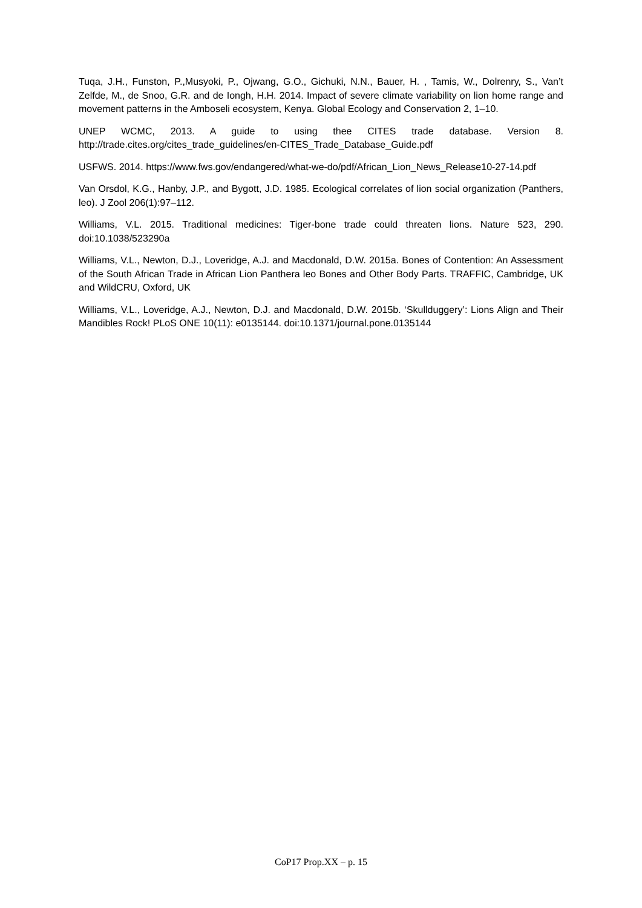Tuqa, J.H., Funston, P.,Musyoki, P., Ojwang, G.O., Gichuki, N.N., Bauer, H. , Tamis, W., Dolrenry, S., Van’t Zelfde, M., de Snoo, G.R. and de Iongh, H.H. 2014. Impact of severe climate variability on lion home range and movement patterns in the Amboseli ecosystem, Kenya. Global Ecology and Conservation 2, 1–10.
UNEP WCMC, 2013. A guide to using thee CITES trade database. Version 8. http://trade.cites.org/cites_trade_guidelines/en-CITES_Trade_Database_Guide.pdf
USFWS. 2014. https://www.fws.gov/endangered/what-we-do/pdf/African_Lion_News_Release10-27-14.pdf
Van Orsdol, K.G., Hanby, J.P., and Bygott, J.D. 1985. Ecological correlates of lion social organization (Panthers, leo). J Zool 206(1):97–112.
Williams, V.L. 2015. Traditional medicines: Tiger-bone trade could threaten lions. Nature 523, 290. doi:10.1038/523290a
Williams, V.L., Newton, D.J., Loveridge, A.J. and Macdonald, D.W. 2015a. Bones of Contention: An Assessment of the South African Trade in African Lion Panthera leo Bones and Other Body Parts. TRAFFIC, Cambridge, UK and WildCRU, Oxford, UK
Williams, V.L., Loveridge, A.J., Newton, D.J. and Macdonald, D.W. 2015b. ‘Skullduggery’: Lions Align and Their Mandibles Rock! PLoS ONE 10(11): e0135144. doi:10.1371/journal.pone.0135144
CoP17 Prop.XX – p. 15